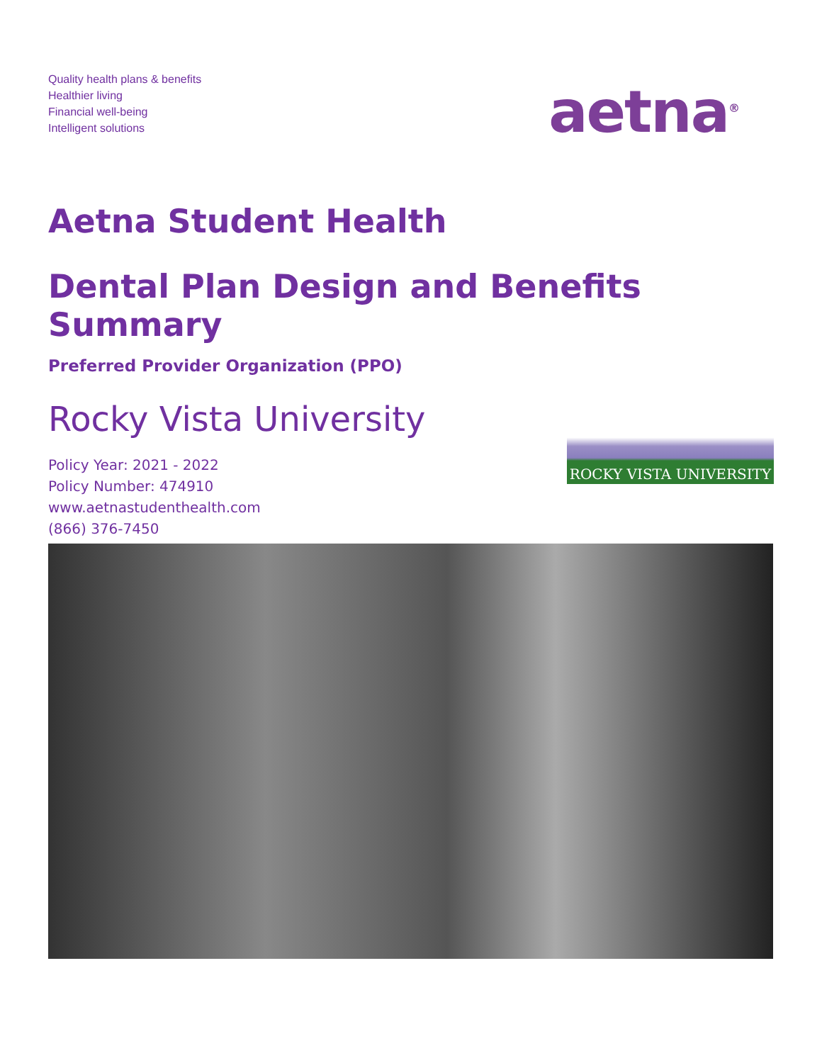Quality health plans & benefits
Healthier living
Financial well-being
Intelligent solutions
aetna<sup>®</sup>
Aetna Student Health
Dental Plan Design and Benefits Summary
Preferred Provider Organization (PPO)
Rocky Vista University
Policy Year: 2021 - 2022
Policy Number: 474910
www.aetnastudenthealth.com
(866) 376-7450
ROCKY VISTA UNIVERSITY